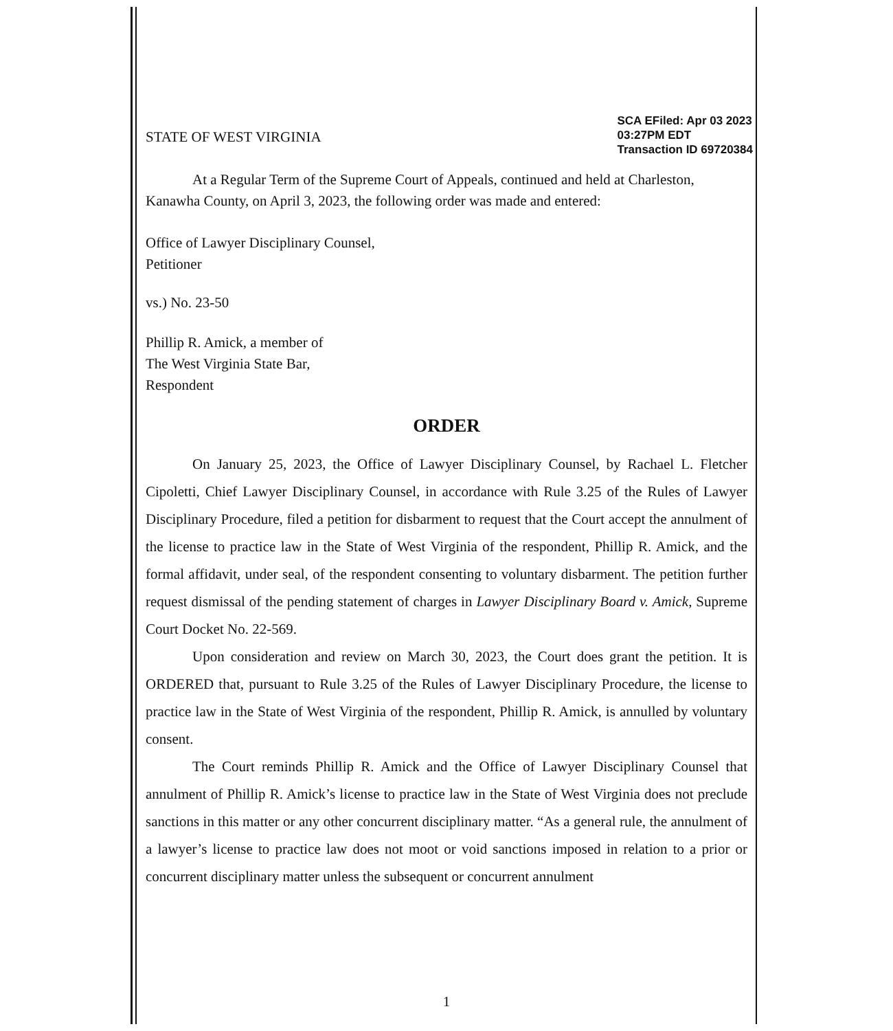STATE OF WEST VIRGINIA
SCA EFiled: Apr 03 2023
03:27PM EDT
Transaction ID 69720384
At a Regular Term of the Supreme Court of Appeals, continued and held at Charleston, Kanawha County, on April 3, 2023, the following order was made and entered:
Office of Lawyer Disciplinary Counsel,
Petitioner
vs.) No. 23-50
Phillip R. Amick, a member of
The West Virginia State Bar,
Respondent
ORDER
On January 25, 2023, the Office of Lawyer Disciplinary Counsel, by Rachael L. Fletcher Cipoletti, Chief Lawyer Disciplinary Counsel, in accordance with Rule 3.25 of the Rules of Lawyer Disciplinary Procedure, filed a petition for disbarment to request that the Court accept the annulment of the license to practice law in the State of West Virginia of the respondent, Phillip R. Amick, and the formal affidavit, under seal, of the respondent consenting to voluntary disbarment. The petition further request dismissal of the pending statement of charges in Lawyer Disciplinary Board v. Amick, Supreme Court Docket No. 22-569.
Upon consideration and review on March 30, 2023, the Court does grant the petition. It is ORDERED that, pursuant to Rule 3.25 of the Rules of Lawyer Disciplinary Procedure, the license to practice law in the State of West Virginia of the respondent, Phillip R. Amick, is annulled by voluntary consent.
The Court reminds Phillip R. Amick and the Office of Lawyer Disciplinary Counsel that annulment of Phillip R. Amick’s license to practice law in the State of West Virginia does not preclude sanctions in this matter or any other concurrent disciplinary matter. “As a general rule, the annulment of a lawyer’s license to practice law does not moot or void sanctions imposed in relation to a prior or concurrent disciplinary matter unless the subsequent or concurrent annulment
1